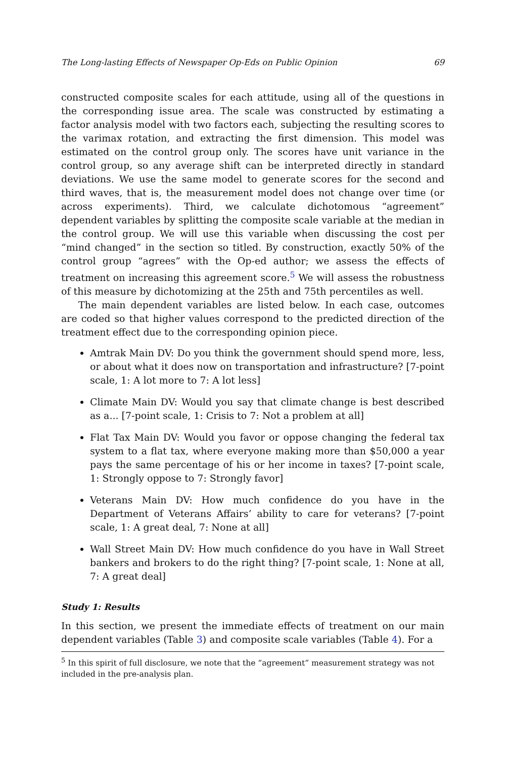The Long-lasting Effects of Newspaper Op-Eds on Public Opinion 69
constructed composite scales for each attitude, using all of the questions in the corresponding issue area. The scale was constructed by estimating a factor analysis model with two factors each, subjecting the resulting scores to the varimax rotation, and extracting the first dimension. This model was estimated on the control group only. The scores have unit variance in the control group, so any average shift can be interpreted directly in standard deviations. We use the same model to generate scores for the second and third waves, that is, the measurement model does not change over time (or across experiments). Third, we calculate dichotomous “agreement” dependent variables by splitting the composite scale variable at the median in the control group. We will use this variable when discussing the cost per “mind changed” in the section so titled. By construction, exactly 50% of the control group “agrees” with the Op-ed author; we assess the effects of treatment on increasing this agreement score.<sup>5</sup> We will assess the robustness of this measure by dichotomizing at the 25th and 75th percentiles as well.
The main dependent variables are listed below. In each case, outcomes are coded so that higher values correspond to the predicted direction of the treatment effect due to the corresponding opinion piece.
Amtrak Main DV: Do you think the government should spend more, less, or about what it does now on transportation and infrastructure? [7-point scale, 1: A lot more to 7: A lot less]
Climate Main DV: Would you say that climate change is best described as a... [7-point scale, 1: Crisis to 7: Not a problem at all]
Flat Tax Main DV: Would you favor or oppose changing the federal tax system to a flat tax, where everyone making more than $50,000 a year pays the same percentage of his or her income in taxes? [7-point scale, 1: Strongly oppose to 7: Strongly favor]
Veterans Main DV: How much confidence do you have in the Department of Veterans Affairs’ ability to care for veterans? [7-point scale, 1: A great deal, 7: None at all]
Wall Street Main DV: How much confidence do you have in Wall Street bankers and brokers to do the right thing? [7-point scale, 1: None at all, 7: A great deal]
Study 1: Results
In this section, we present the immediate effects of treatment on our main dependent variables (Table 3) and composite scale variables (Table 4). For a
<sup>5</sup> In this spirit of full disclosure, we note that the “agreement” measurement strategy was not included in the pre-analysis plan.